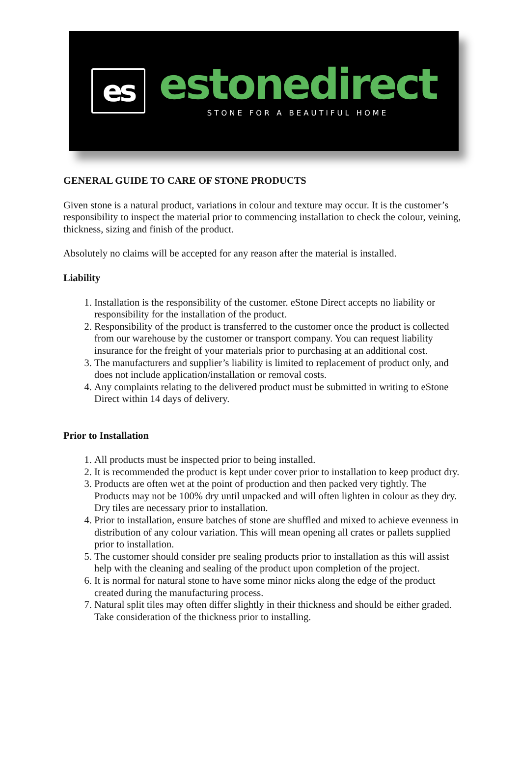es
estonedirect
STONE FOR A BEAUTIFUL HOME
GENERAL GUIDE TO CARE OF STONE PRODUCTS
Given stone is a natural product, variations in colour and texture may occur. It is the customer’s responsibility to inspect the material prior to commencing installation to check the colour, veining, thickness, sizing and finish of the product.
Absolutely no claims will be accepted for any reason after the material is installed.
Liability
1. Installation is the responsibility of the customer. eStone Direct accepts no liability or responsibility for the installation of the product.
2. Responsibility of the product is transferred to the customer once the product is collected from our warehouse by the customer or transport company. You can request liability insurance for the freight of your materials prior to purchasing at an additional cost.
3. The manufacturers and supplier’s liability is limited to replacement of product only, and does not include application/installation or removal costs.
4. Any complaints relating to the delivered product must be submitted in writing to eStone Direct within 14 days of delivery.
Prior to Installation
1. All products must be inspected prior to being installed.
2. It is recommended the product is kept under cover prior to installation to keep product dry.
3. Products are often wet at the point of production and then packed very tightly. The Products may not be 100% dry until unpacked and will often lighten in colour as they dry. Dry tiles are necessary prior to installation.
4. Prior to installation, ensure batches of stone are shuffled and mixed to achieve evenness in distribution of any colour variation. This will mean opening all crates or pallets supplied prior to installation.
5. The customer should consider pre sealing products prior to installation as this will assist help with the cleaning and sealing of the product upon completion of the project.
6. It is normal for natural stone to have some minor nicks along the edge of the product created during the manufacturing process.
7. Natural split tiles may often differ slightly in their thickness and should be either graded. Take consideration of the thickness prior to installing.